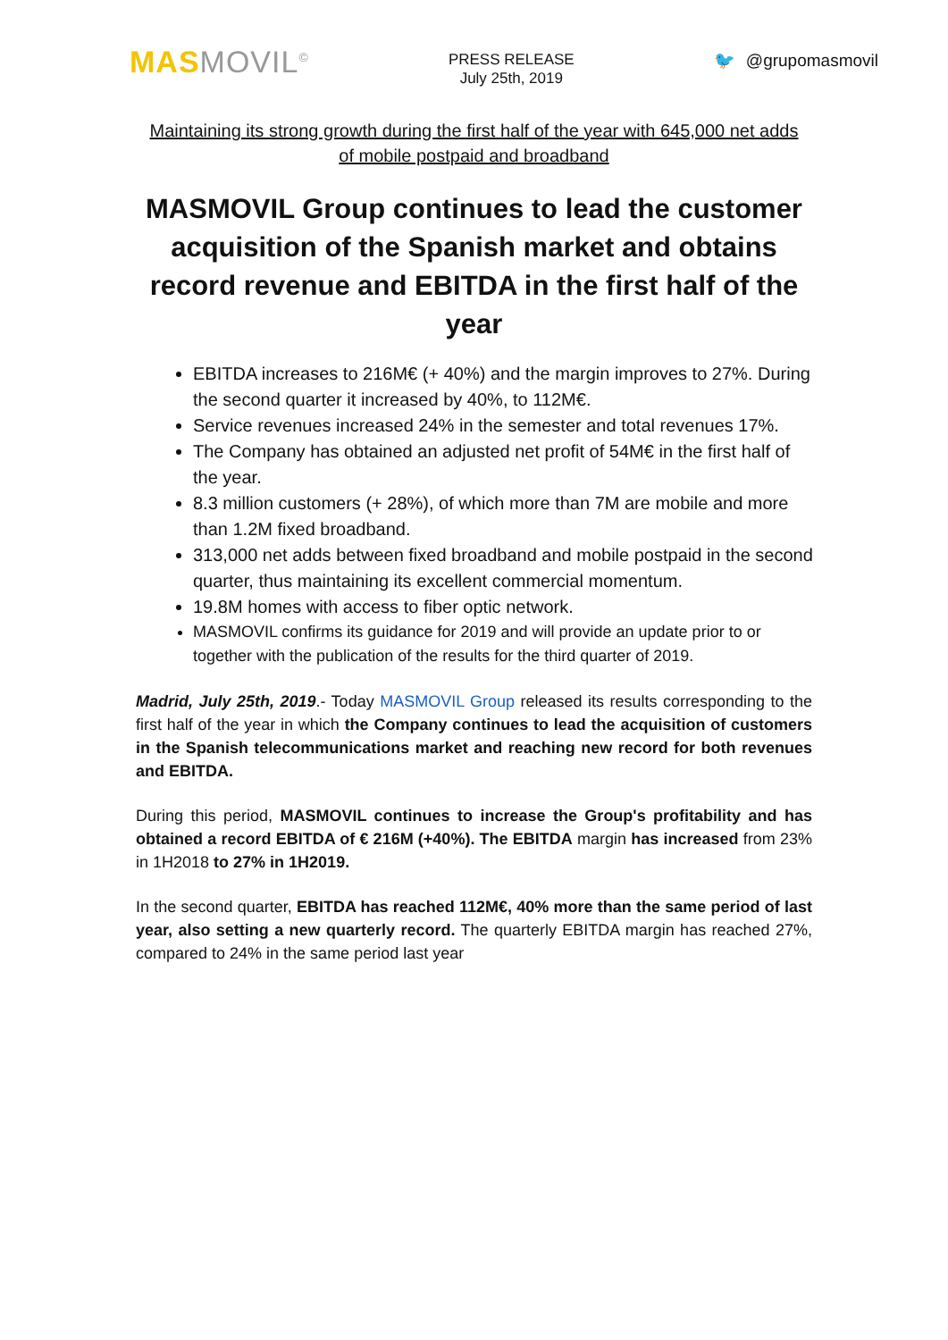MAS MOVIL<sup>©</sup>
PRESS RELEASE
July 25th, 2019
🐦 @grupomasmovil
Maintaining its strong growth during the first half of the year with 645,000 net adds of mobile postpaid and broadband
MASMOVIL Group continues to lead the customer acquisition of the Spanish market and obtains record revenue and EBITDA in the first half of the year
EBITDA increases to 216M€ (+ 40%) and the margin improves to 27%. During the second quarter it increased by 40%, to 112M€.
Service revenues increased 24% in the semester and total revenues 17%.
The Company has obtained an adjusted net profit of 54M€ in the first half of the year.
8.3 million customers (+ 28%), of which more than 7M are mobile and more than 1.2M fixed broadband.
313,000 net adds between fixed broadband and mobile postpaid in the second quarter, thus maintaining its excellent commercial momentum.
19.8M homes with access to fiber optic network.
MASMOVIL confirms its guidance for 2019 and will provide an update prior to or together with the publication of the results for the third quarter of 2019.
Madrid, July 25th, 2019.- Today MASMOVIL Group released its results corresponding to the first half of the year in which the Company continues to lead the acquisition of customers in the Spanish telecommunications market and reaching new record for both revenues and EBITDA.
During this period, MASMOVIL continues to increase the Group's profitability and has obtained a record EBITDA of € 216M (+40%). The EBITDA margin has increased from 23% in 1H2018 to 27% in 1H2019.
In the second quarter, EBITDA has reached 112M€, 40% more than the same period of last year, also setting a new quarterly record. The quarterly EBITDA margin has reached 27%, compared to 24% in the same period last year